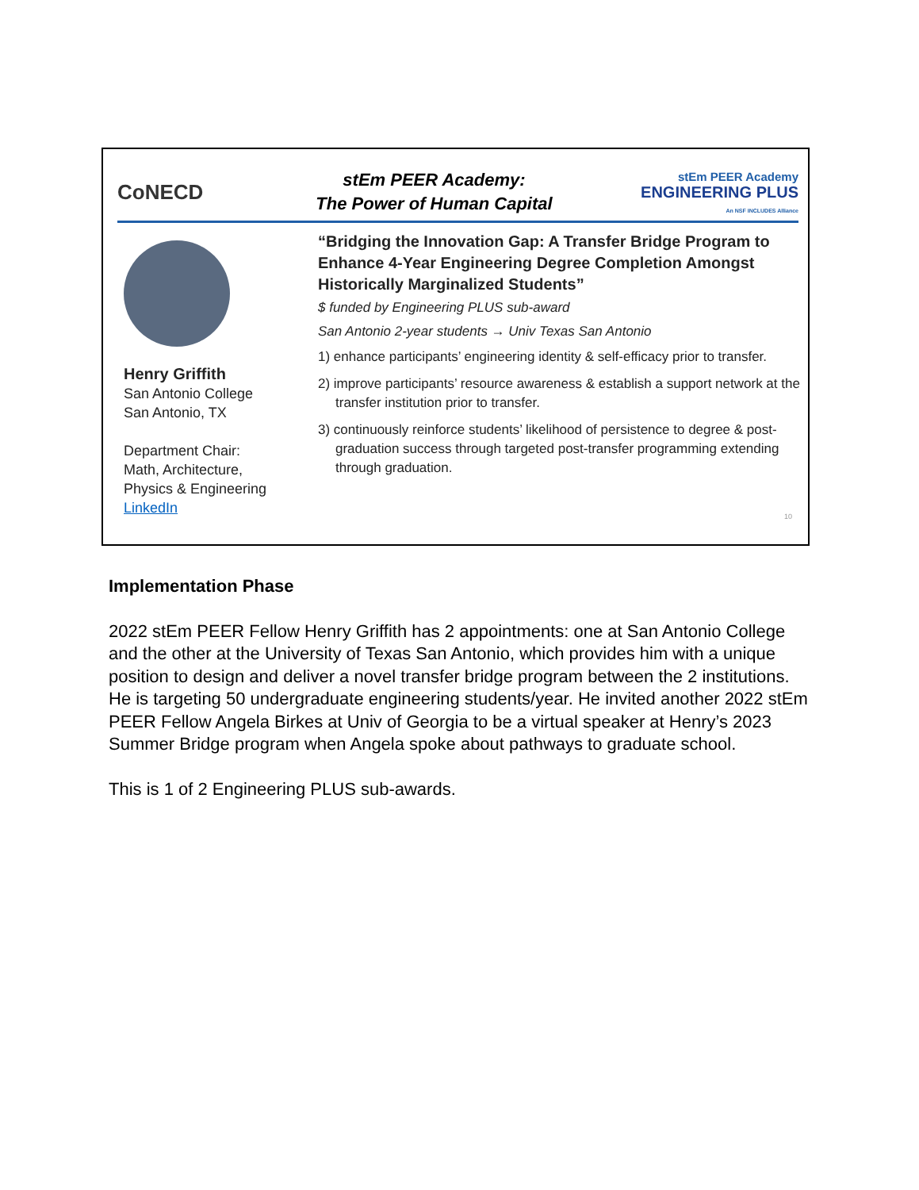CoNECD
stEm PEER Academy:
The Power of Human Capital
stEm PEER Academy
ENGINEERING PLUS
An NSF INCLUDES Alliance
Henry Griffith
San Antonio College
San Antonio, TX
Department Chair:
Math, Architecture,
Physics & Engineering
LinkedIn
“Bridging the Innovation Gap: A Transfer Bridge Program to Enhance 4-Year Engineering Degree Completion Amongst Historically Marginalized Students”
$ funded by Engineering PLUS sub-award
San Antonio 2-year students → Univ Texas San Antonio
1) enhance participants’ engineering identity & self-efficacy prior to transfer.
2) improve participants’ resource awareness & establish a support network at the transfer institution prior to transfer.
3) continuously reinforce students’ likelihood of persistence to degree & post-graduation success through targeted post-transfer programming extending through graduation.
10
Implementation Phase
2022 stEm PEER Fellow Henry Griffith has 2 appointments: one at San Antonio College and the other at the University of Texas San Antonio, which provides him with a unique position to design and deliver a novel transfer bridge program between the 2 institutions. He is targeting 50 undergraduate engineering students/year. He invited another 2022 stEm PEER Fellow Angela Birkes at Univ of Georgia to be a virtual speaker at Henry’s 2023 Summer Bridge program when Angela spoke about pathways to graduate school.
This is 1 of 2 Engineering PLUS sub-awards.